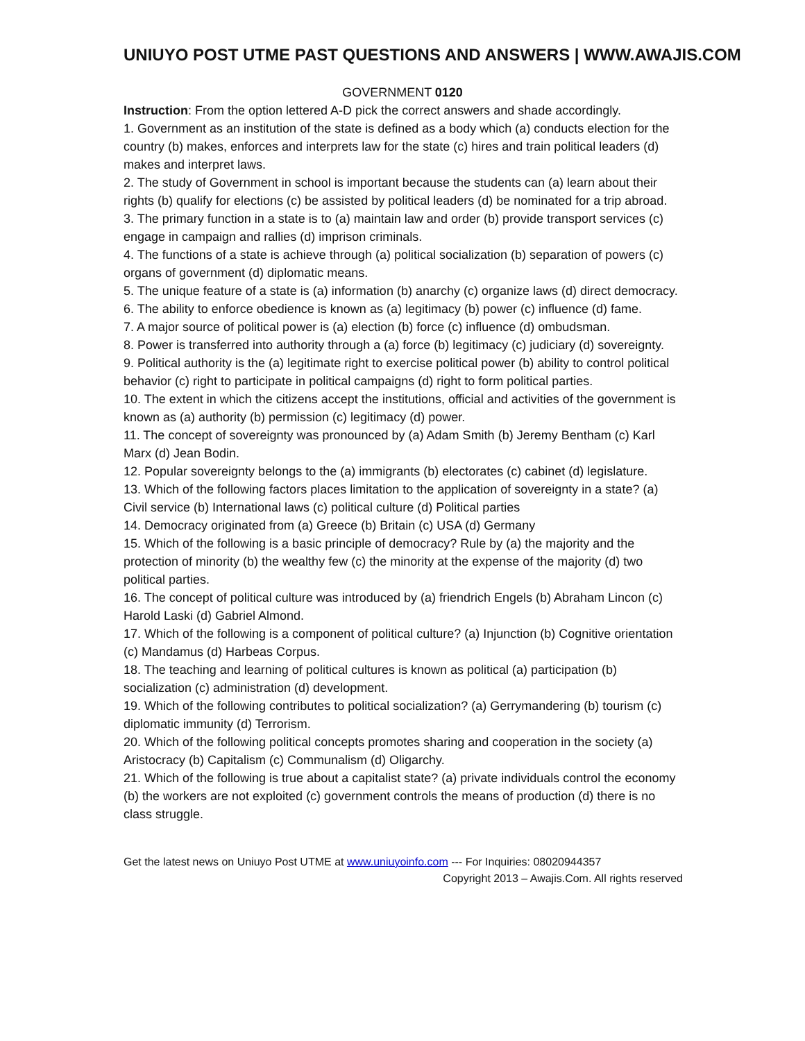UNIUYO POST UTME PAST QUESTIONS AND ANSWERS | WWW.AWAJIS.COM
GOVERNMENT 0120
Instruction: From the option lettered A-D pick the correct answers and shade accordingly.
1. Government as an institution of the state is defined as a body which (a) conducts election for the country (b) makes, enforces and interprets law for the state (c) hires and train political leaders (d) makes and interpret laws.
2. The study of Government in school is important because the students can (a) learn about their rights (b) qualify for elections (c) be assisted by political leaders (d) be nominated for a trip abroad.
3. The primary function in a state is to (a) maintain law and order (b) provide transport services (c) engage in campaign and rallies (d) imprison criminals.
4. The functions of a state is achieve through (a) political socialization (b) separation of powers (c) organs of government (d) diplomatic means.
5. The unique feature of a state is (a) information (b) anarchy (c) organize laws (d) direct democracy.
6. The ability to enforce obedience is known as (a) legitimacy (b) power (c) influence (d) fame.
7. A major source of political power is (a) election (b) force (c) influence (d) ombudsman.
8. Power is transferred into authority through a (a) force (b) legitimacy (c) judiciary (d) sovereignty.
9. Political authority is the (a) legitimate right to exercise political power (b) ability to control political behavior (c) right to participate in political campaigns (d) right to form political parties.
10. The extent in which the citizens accept the institutions, official and activities of the government is known as (a) authority (b) permission (c) legitimacy (d) power.
11. The concept of sovereignty was pronounced by (a) Adam Smith (b) Jeremy Bentham (c) Karl Marx (d) Jean Bodin.
12. Popular sovereignty belongs to the (a) immigrants (b) electorates (c) cabinet (d) legislature.
13. Which of the following factors places limitation to the application of sovereignty in a state? (a) Civil service (b) International laws (c) political culture (d) Political parties
14. Democracy originated from (a) Greece (b) Britain (c) USA (d) Germany
15. Which of the following is a basic principle of democracy? Rule by (a) the majority and the protection of minority (b) the wealthy few (c) the minority at the expense of the majority (d) two political parties.
16. The concept of political culture was introduced by (a) friendrich Engels (b) Abraham Lincon (c) Harold Laski (d) Gabriel Almond.
17. Which of the following is a component of political culture? (a) Injunction (b) Cognitive orientation (c) Mandamus (d) Harbeas Corpus.
18. The teaching and learning of political cultures is known as political (a) participation (b) socialization (c) administration (d) development.
19. Which of the following contributes to political socialization? (a) Gerrymandering (b) tourism (c) diplomatic immunity (d) Terrorism.
20. Which of the following political concepts promotes sharing and cooperation in the society (a) Aristocracy (b) Capitalism (c) Communalism (d) Oligarchy.
21. Which of the following is true about a capitalist state? (a) private individuals control the economy (b) the workers are not exploited (c) government controls the means of production (d) there is no class struggle.
Get the latest news on Uniuyo Post UTME at www.uniuyoinfo.com --- For Inquiries: 08020944357
Copyright 2013 – Awajis.Com. All rights reserved